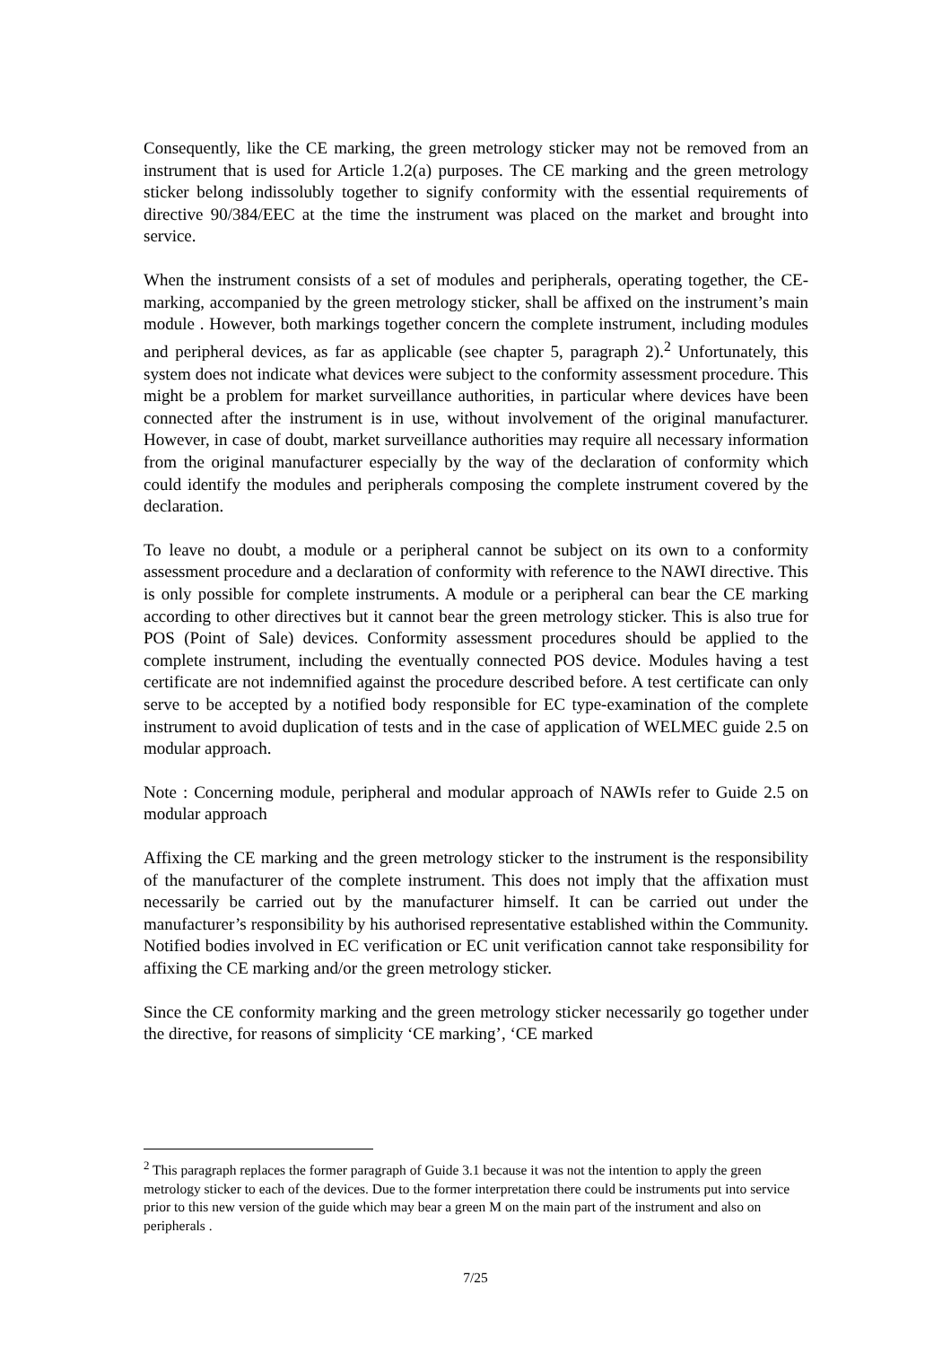Consequently, like the CE marking, the green metrology sticker may not be removed from an instrument that is used for Article 1.2(a) purposes. The CE marking and the green metrology sticker belong indissolubly together to signify conformity with the essential requirements of directive 90/384/EEC at the time the instrument was placed on the market and brought into service.
When the instrument consists of a set of modules and peripherals, operating together, the CE-marking, accompanied by the green metrology sticker, shall be affixed on the instrument’s main module . However, both markings together concern the complete instrument, including modules and peripheral devices, as far as applicable (see chapter 5, paragraph 2).<sup>2</sup> Unfortunately, this system does not indicate what devices were subject to the conformity assessment procedure. This might be a problem for market surveillance authorities, in particular where devices have been connected after the instrument is in use, without involvement of the original manufacturer. However, in case of doubt, market surveillance authorities may require all necessary information from the original manufacturer especially by the way of the declaration of conformity which could identify the modules and peripherals composing the complete instrument covered by the declaration.
To leave no doubt, a module or a peripheral cannot be subject on its own to a conformity assessment procedure and a declaration of conformity with reference to the NAWI directive. This is only possible for complete instruments. A module or a peripheral can bear the CE marking according to other directives but it cannot bear the green metrology sticker. This is also true for POS (Point of Sale) devices. Conformity assessment procedures should be applied to the complete instrument, including the eventually connected POS device. Modules having a test certificate are not indemnified against the procedure described before. A test certificate can only serve to be accepted by a notified body responsible for EC type-examination of the complete instrument to avoid duplication of tests and in the case of application of WELMEC guide 2.5 on modular approach.
Note : Concerning module, peripheral and modular approach of NAWIs refer to Guide 2.5 on modular approach
Affixing the CE marking and the green metrology sticker to the instrument is the responsibility of the manufacturer of the complete instrument. This does not imply that the affixation must necessarily be carried out by the manufacturer himself. It can be carried out under the manufacturer’s responsibility by his authorised representative established within the Community. Notified bodies involved in EC verification or EC unit verification cannot take responsibility for affixing the CE marking and/or the green metrology sticker.
Since the CE conformity marking and the green metrology sticker necessarily go together under the directive, for reasons of simplicity ‘CE marking’, ‘CE marked
<sup>2</sup> This paragraph replaces the former paragraph of Guide 3.1 because it was not the intention to apply the green metrology sticker to each of the devices. Due to the former interpretation there could be instruments put into service prior to this new version of the guide which may bear a green M on the main part of the instrument and also on peripherals .
7/25